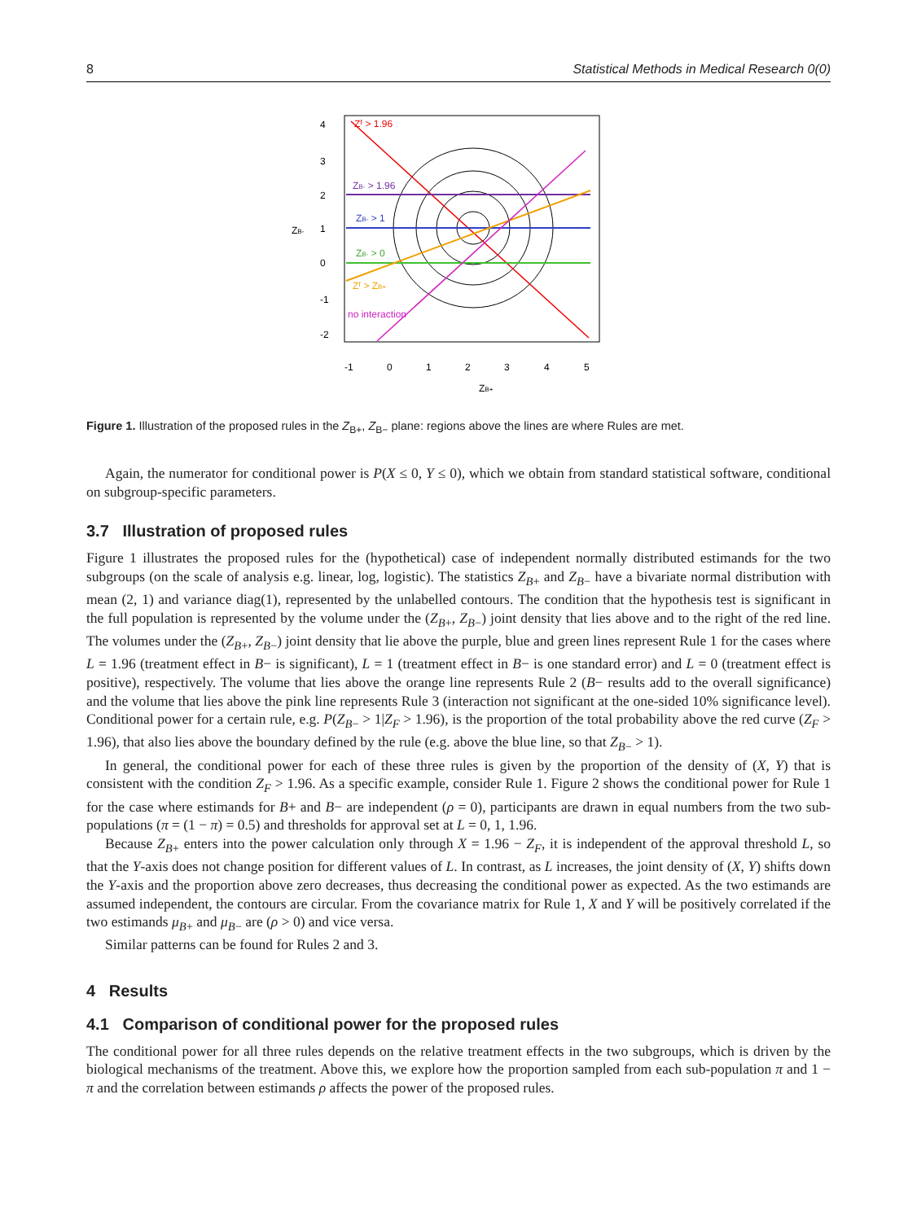8 Statistical Methods in Medical Research 0(0)
Zᶠ > 1.96
ZB- > 1.96
ZB- > 1
ZB- > 0
Zᶠ > ZB+
no interaction
-1
0
1
2
3
4
5
ZB+
4
3
2
1
0
-1
-2
ZB-
Figure 1. Illustration of the proposed rules in the Z<sub>B+</sub>, Z<sub>B−</sub> plane: regions above the lines are where Rules are met.
Again, the numerator for conditional power is P(X ≤ 0, Y ≤ 0), which we obtain from standard statistical software, conditional on subgroup-specific parameters.
3.7 Illustration of proposed rules
Figure 1 illustrates the proposed rules for the (hypothetical) case of independent normally distributed estimands for the two subgroups (on the scale of analysis e.g. linear, log, logistic). The statistics Z<sub>B+</sub> and Z<sub>B−</sub> have a bivariate normal distribution with mean (2, 1) and variance diag(1), represented by the unlabelled contours. The condition that the hypothesis test is significant in the full population is represented by the volume under the (Z<sub>B+</sub>, Z<sub>B−</sub>) joint density that lies above and to the right of the red line. The volumes under the (Z<sub>B+</sub>, Z<sub>B−</sub>) joint density that lie above the purple, blue and green lines represent Rule 1 for the cases where L = 1.96 (treatment effect in B− is significant), L = 1 (treatment effect in B− is one standard error) and L = 0 (treatment effect is positive), respectively. The volume that lies above the orange line represents Rule 2 (B− results add to the overall significance) and the volume that lies above the pink line represents Rule 3 (interaction not significant at the one-sided 10% significance level). Conditional power for a certain rule, e.g. P(Z<sub>B−</sub> > 1|Z<sub>F</sub> > 1.96), is the proportion of the total probability above the red curve (Z<sub>F</sub> > 1.96), that also lies above the boundary defined by the rule (e.g. above the blue line, so that Z<sub>B−</sub> > 1).
In general, the conditional power for each of these three rules is given by the proportion of the density of (X, Y) that is consistent with the condition Z<sub>F</sub> > 1.96. As a specific example, consider Rule 1. Figure 2 shows the conditional power for Rule 1 for the case where estimands for B+ and B− are independent (ρ = 0), participants are drawn in equal numbers from the two sub-populations (π = (1 − π) = 0.5) and thresholds for approval set at L = 0, 1, 1.96.
Because Z<sub>B+</sub> enters into the power calculation only through X = 1.96 − Z<sub>F</sub>, it is independent of the approval threshold L, so that the Y-axis does not change position for different values of L. In contrast, as L increases, the joint density of (X, Y) shifts down the Y-axis and the proportion above zero decreases, thus decreasing the conditional power as expected. As the two estimands are assumed independent, the contours are circular. From the covariance matrix for Rule 1, X and Y will be positively correlated if the two estimands μ<sub>B+</sub> and μ<sub>B−</sub> are (ρ > 0) and vice versa.
Similar patterns can be found for Rules 2 and 3.
4 Results
4.1 Comparison of conditional power for the proposed rules
The conditional power for all three rules depends on the relative treatment effects in the two subgroups, which is driven by the biological mechanisms of the treatment. Above this, we explore how the proportion sampled from each sub-population π and 1 − π and the correlation between estimands ρ affects the power of the proposed rules.